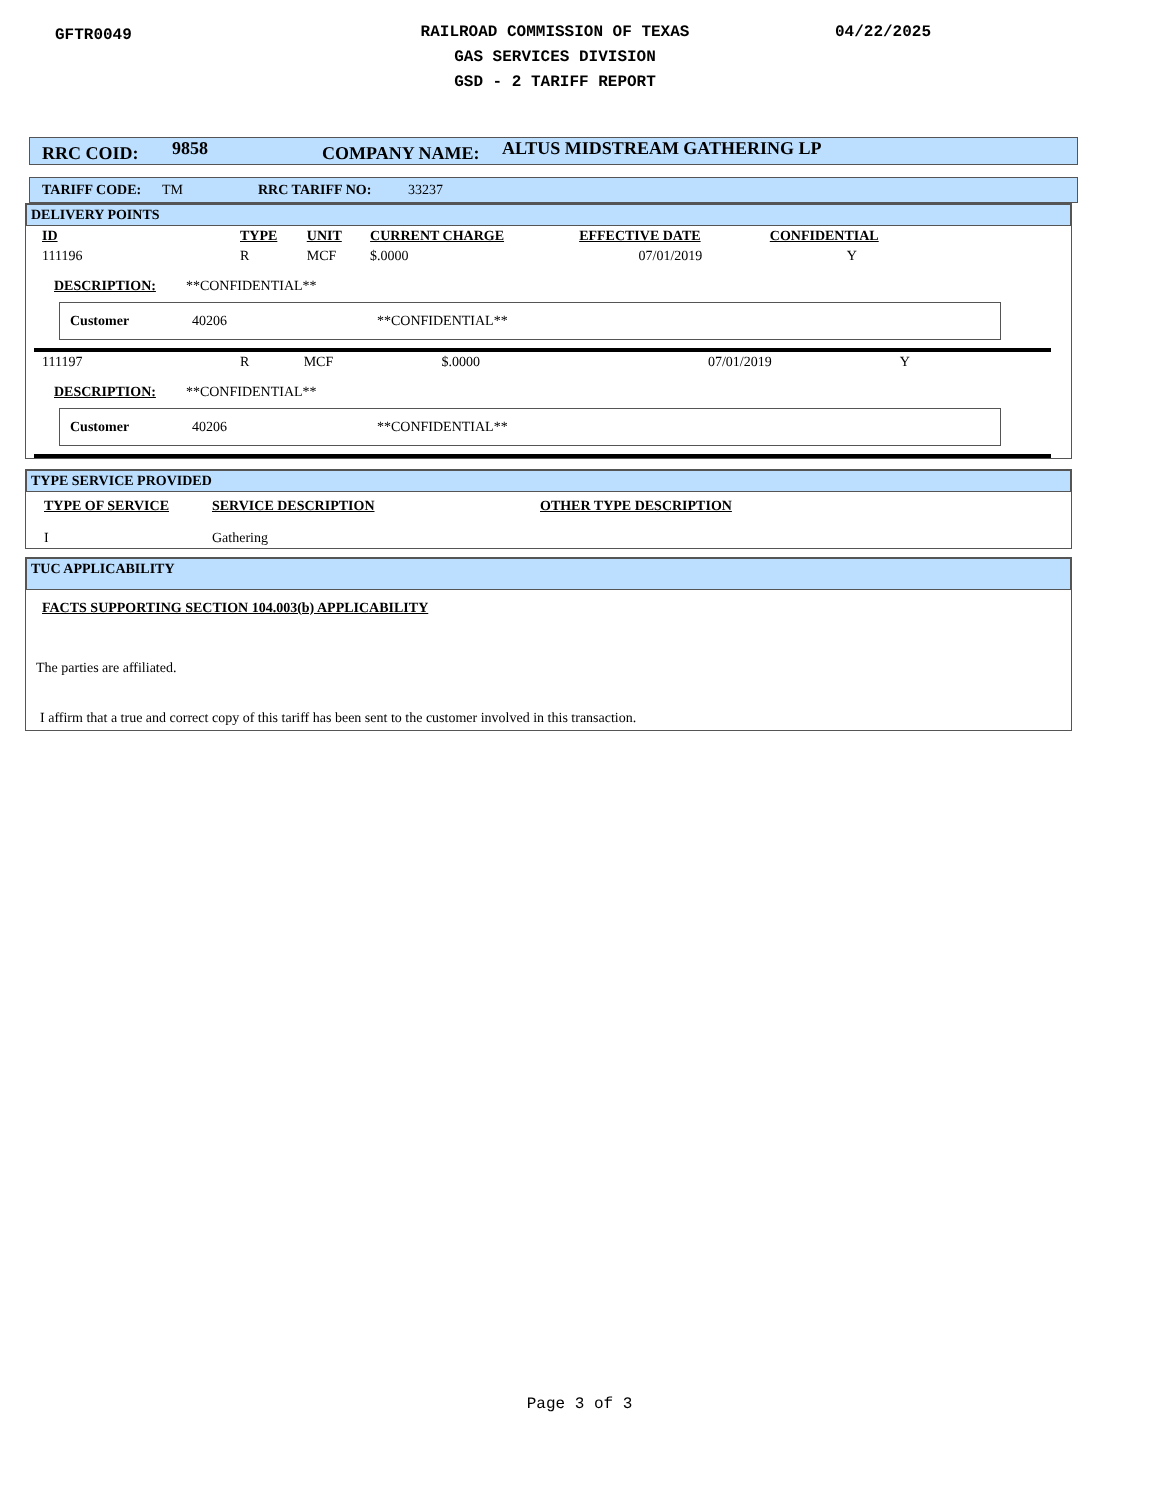GFTR0049
RAILROAD COMMISSION OF TEXAS
GAS SERVICES DIVISION
GSD - 2 TARIFF REPORT
04/22/2025
RRC COID: 9858 COMPANY NAME: ALTUS MIDSTREAM GATHERING LP
TARIFF CODE: TM RRC TARIFF NO: 33237
DELIVERY POINTS
| ID | TYPE | UNIT | CURRENT CHARGE | EFFECTIVE DATE | CONFIDENTIAL |
| 111196 | R | MCF | $.0000 | 07/01/2019 | Y |
DESCRIPTION: **CONFIDENTIAL**
Customer 40206 **CONFIDENTIAL**
| 111197 | R | MCF | $.0000 | 07/01/2019 | Y |
DESCRIPTION: **CONFIDENTIAL**
Customer 40206 **CONFIDENTIAL**
TYPE SERVICE PROVIDED
| TYPE OF SERVICE | SERVICE DESCRIPTION | OTHER TYPE DESCRIPTION |
| I | Gathering | |
TUC APPLICABILITY
FACTS SUPPORTING SECTION 104.003(b) APPLICABILITY
The parties are affiliated.
I affirm that a true and correct copy of this tariff has been sent to the customer involved in this transaction.
Page 3 of 3